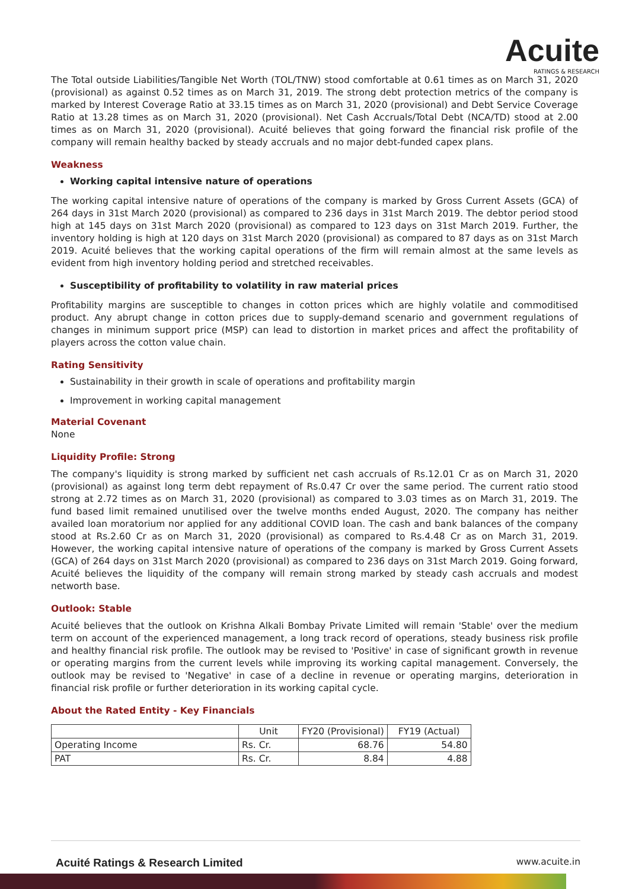Acuite
RATINGS & RESEARCH
The Total outside Liabilities/Tangible Net Worth (TOL/TNW) stood comfortable at 0.61 times as on March 31, 2020 (provisional) as against 0.52 times as on March 31, 2019. The strong debt protection metrics of the company is marked by Interest Coverage Ratio at 33.15 times as on March 31, 2020 (provisional) and Debt Service Coverage Ratio at 13.28 times as on March 31, 2020 (provisional). Net Cash Accruals/Total Debt (NCA/TD) stood at 2.00 times as on March 31, 2020 (provisional). Acuité believes that going forward the financial risk profile of the company will remain healthy backed by steady accruals and no major debt-funded capex plans.
Weakness
Working capital intensive nature of operations
The working capital intensive nature of operations of the company is marked by Gross Current Assets (GCA) of 264 days in 31st March 2020 (provisional) as compared to 236 days in 31st March 2019. The debtor period stood high at 145 days on 31st March 2020 (provisional) as compared to 123 days on 31st March 2019. Further, the inventory holding is high at 120 days on 31st March 2020 (provisional) as compared to 87 days as on 31st March 2019. Acuité believes that the working capital operations of the firm will remain almost at the same levels as evident from high inventory holding period and stretched receivables.
Susceptibility of profitability to volatility in raw material prices
Profitability margins are susceptible to changes in cotton prices which are highly volatile and commoditised product. Any abrupt change in cotton prices due to supply-demand scenario and government regulations of changes in minimum support price (MSP) can lead to distortion in market prices and affect the profitability of players across the cotton value chain.
Rating Sensitivity
Sustainability in their growth in scale of operations and profitability margin
Improvement in working capital management
Material Covenant
None
Liquidity Profile: Strong
The company's liquidity is strong marked by sufficient net cash accruals of Rs.12.01 Cr as on March 31, 2020 (provisional) as against long term debt repayment of Rs.0.47 Cr over the same period. The current ratio stood strong at 2.72 times as on March 31, 2020 (provisional) as compared to 3.03 times as on March 31, 2019. The fund based limit remained unutilised over the twelve months ended August, 2020. The company has neither availed loan moratorium nor applied for any additional COVID loan. The cash and bank balances of the company stood at Rs.2.60 Cr as on March 31, 2020 (provisional) as compared to Rs.4.48 Cr as on March 31, 2019. However, the working capital intensive nature of operations of the company is marked by Gross Current Assets (GCA) of 264 days on 31st March 2020 (provisional) as compared to 236 days on 31st March 2019. Going forward, Acuité believes the liquidity of the company will remain strong marked by steady cash accruals and modest networth base.
Outlook: Stable
Acuité believes that the outlook on Krishna Alkali Bombay Private Limited will remain 'Stable' over the medium term on account of the experienced management, a long track record of operations, steady business risk profile and healthy financial risk profile. The outlook may be revised to 'Positive' in case of significant growth in revenue or operating margins from the current levels while improving its working capital management. Conversely, the outlook may be revised to 'Negative' in case of a decline in revenue or operating margins, deterioration in financial risk profile or further deterioration in its working capital cycle.
About the Rated Entity - Key Financials
| | Unit | FY20 (Provisional) | FY19 (Actual) |
| --- | --- | --- | --- |
| Operating Income | Rs. Cr. | 68.76 | 54.80 |
| PAT | Rs. Cr. | 8.84 | 4.88 |
Acuité Ratings & Research Limited www.acuite.in